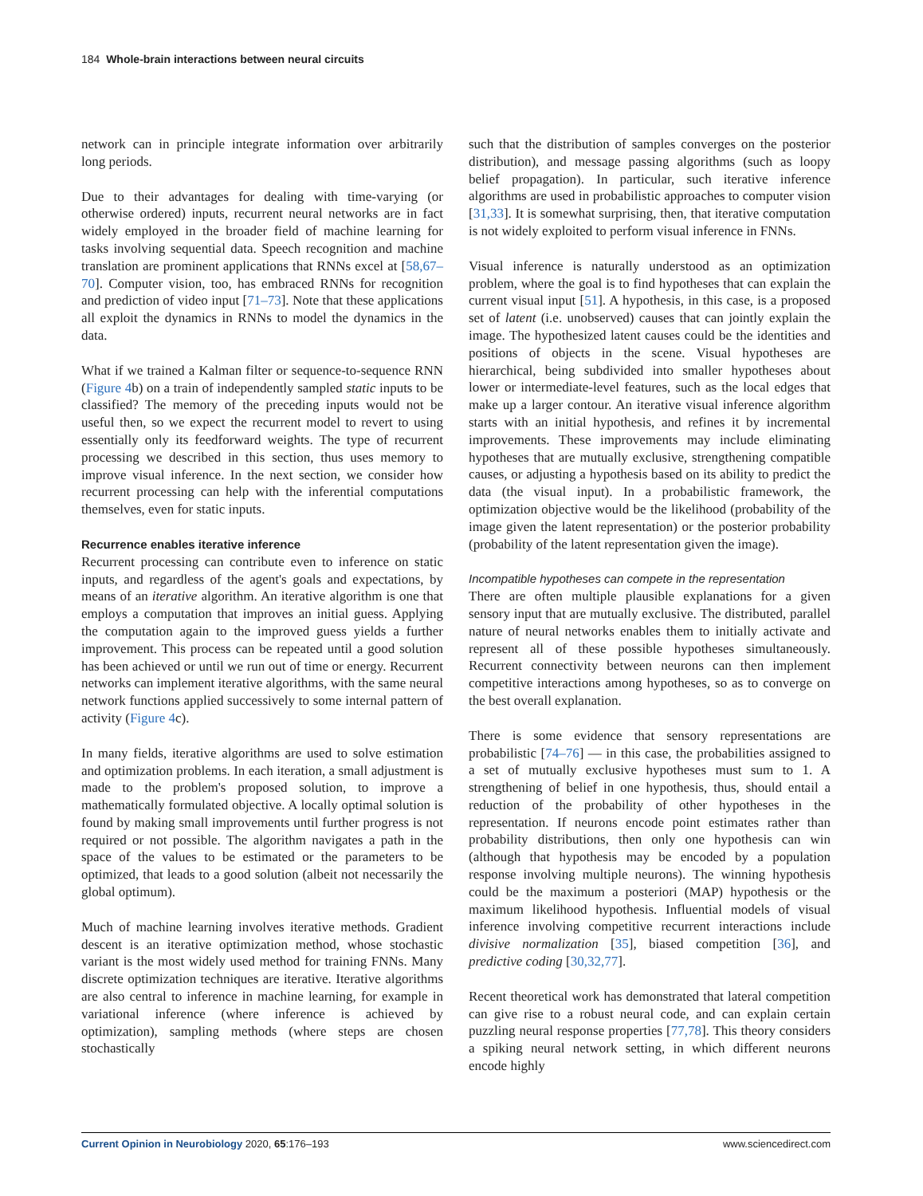184 Whole-brain interactions between neural circuits
network can in principle integrate information over arbitrarily long periods.
Due to their advantages for dealing with time-varying (or otherwise ordered) inputs, recurrent neural networks are in fact widely employed in the broader field of machine learning for tasks involving sequential data. Speech recognition and machine translation are prominent applications that RNNs excel at [58,67–70]. Computer vision, too, has embraced RNNs for recognition and prediction of video input [71–73]. Note that these applications all exploit the dynamics in RNNs to model the dynamics in the data.
What if we trained a Kalman filter or sequence-to-sequence RNN (Figure 4b) on a train of independently sampled static inputs to be classified? The memory of the preceding inputs would not be useful then, so we expect the recurrent model to revert to using essentially only its feedforward weights. The type of recurrent processing we described in this section, thus uses memory to improve visual inference. In the next section, we consider how recurrent processing can help with the inferential computations themselves, even for static inputs.
Recurrence enables iterative inference
Recurrent processing can contribute even to inference on static inputs, and regardless of the agent's goals and expectations, by means of an iterative algorithm. An iterative algorithm is one that employs a computation that improves an initial guess. Applying the computation again to the improved guess yields a further improvement. This process can be repeated until a good solution has been achieved or until we run out of time or energy. Recurrent networks can implement iterative algorithms, with the same neural network functions applied successively to some internal pattern of activity (Figure 4c).
In many fields, iterative algorithms are used to solve estimation and optimization problems. In each iteration, a small adjustment is made to the problem's proposed solution, to improve a mathematically formulated objective. A locally optimal solution is found by making small improvements until further progress is not required or not possible. The algorithm navigates a path in the space of the values to be estimated or the parameters to be optimized, that leads to a good solution (albeit not necessarily the global optimum).
Much of machine learning involves iterative methods. Gradient descent is an iterative optimization method, whose stochastic variant is the most widely used method for training FNNs. Many discrete optimization techniques are iterative. Iterative algorithms are also central to inference in machine learning, for example in variational inference (where inference is achieved by optimization), sampling methods (where steps are chosen stochastically
such that the distribution of samples converges on the posterior distribution), and message passing algorithms (such as loopy belief propagation). In particular, such iterative inference algorithms are used in probabilistic approaches to computer vision [31,33]. It is somewhat surprising, then, that iterative computation is not widely exploited to perform visual inference in FNNs.
Visual inference is naturally understood as an optimization problem, where the goal is to find hypotheses that can explain the current visual input [51]. A hypothesis, in this case, is a proposed set of latent (i.e. unobserved) causes that can jointly explain the image. The hypothesized latent causes could be the identities and positions of objects in the scene. Visual hypotheses are hierarchical, being subdivided into smaller hypotheses about lower or intermediate-level features, such as the local edges that make up a larger contour. An iterative visual inference algorithm starts with an initial hypothesis, and refines it by incremental improvements. These improvements may include eliminating hypotheses that are mutually exclusive, strengthening compatible causes, or adjusting a hypothesis based on its ability to predict the data (the visual input). In a probabilistic framework, the optimization objective would be the likelihood (probability of the image given the latent representation) or the posterior probability (probability of the latent representation given the image).
Incompatible hypotheses can compete in the representation
There are often multiple plausible explanations for a given sensory input that are mutually exclusive. The distributed, parallel nature of neural networks enables them to initially activate and represent all of these possible hypotheses simultaneously. Recurrent connectivity between neurons can then implement competitive interactions among hypotheses, so as to converge on the best overall explanation.
There is some evidence that sensory representations are probabilistic [74–76] — in this case, the probabilities assigned to a set of mutually exclusive hypotheses must sum to 1. A strengthening of belief in one hypothesis, thus, should entail a reduction of the probability of other hypotheses in the representation. If neurons encode point estimates rather than probability distributions, then only one hypothesis can win (although that hypothesis may be encoded by a population response involving multiple neurons). The winning hypothesis could be the maximum a posteriori (MAP) hypothesis or the maximum likelihood hypothesis. Influential models of visual inference involving competitive recurrent interactions include divisive normalization [35], biased competition [36], and predictive coding [30,32,77].
Recent theoretical work has demonstrated that lateral competition can give rise to a robust neural code, and can explain certain puzzling neural response properties [77,78]. This theory considers a spiking neural network setting, in which different neurons encode highly
Current Opinion in Neurobiology 2020, 65:176–193 www.sciencedirect.com